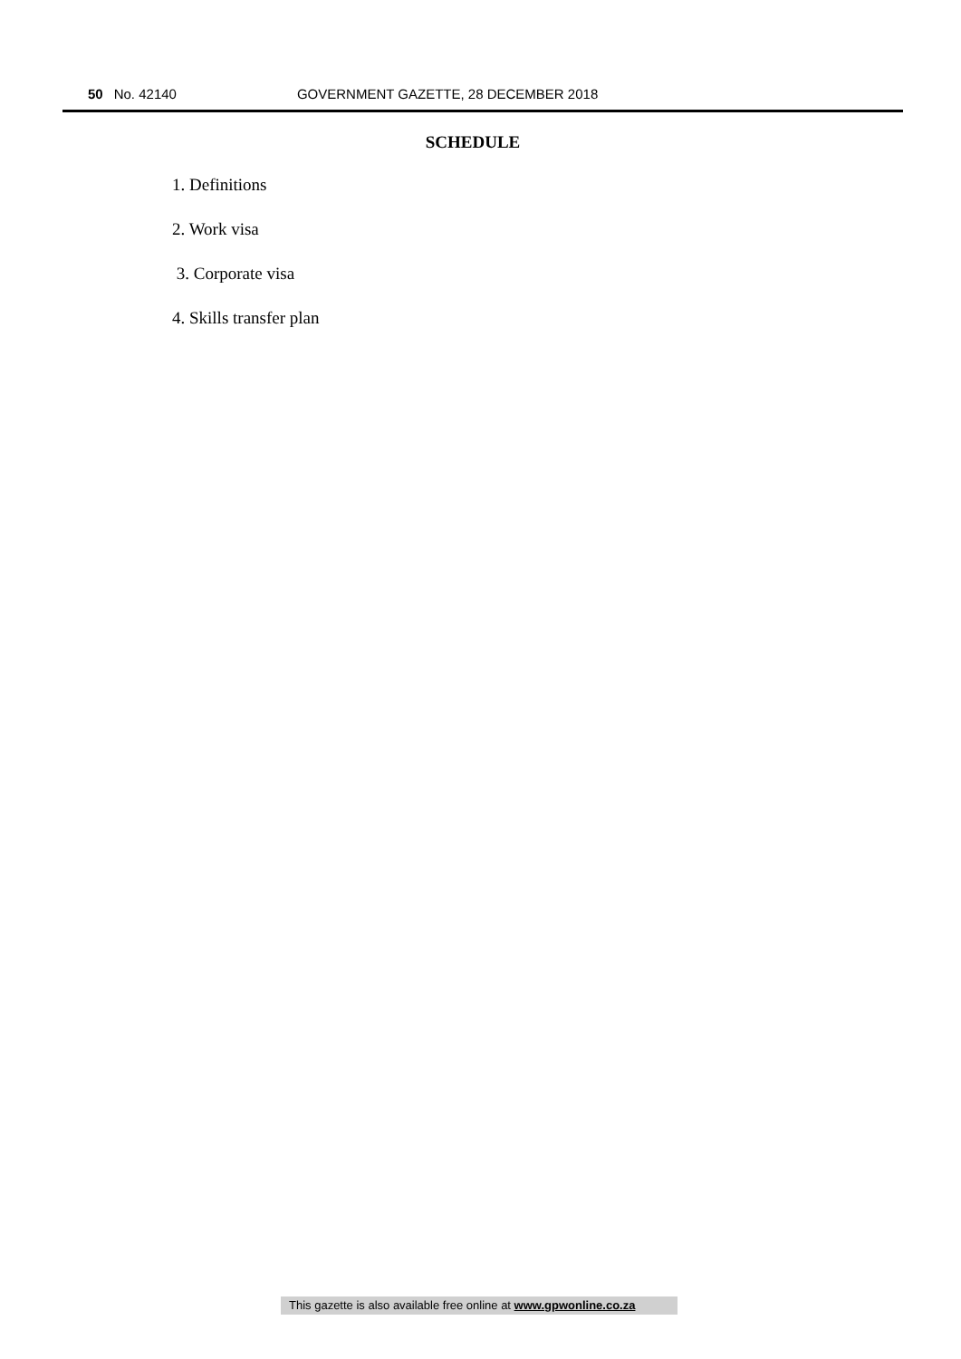50 No. 42140 GOVERNMENT GAZETTE, 28 DECEMBER 2018
SCHEDULE
1. Definitions
2. Work visa
3. Corporate visa
4. Skills transfer plan
This gazette is also available free online at www.gpwonline.co.za